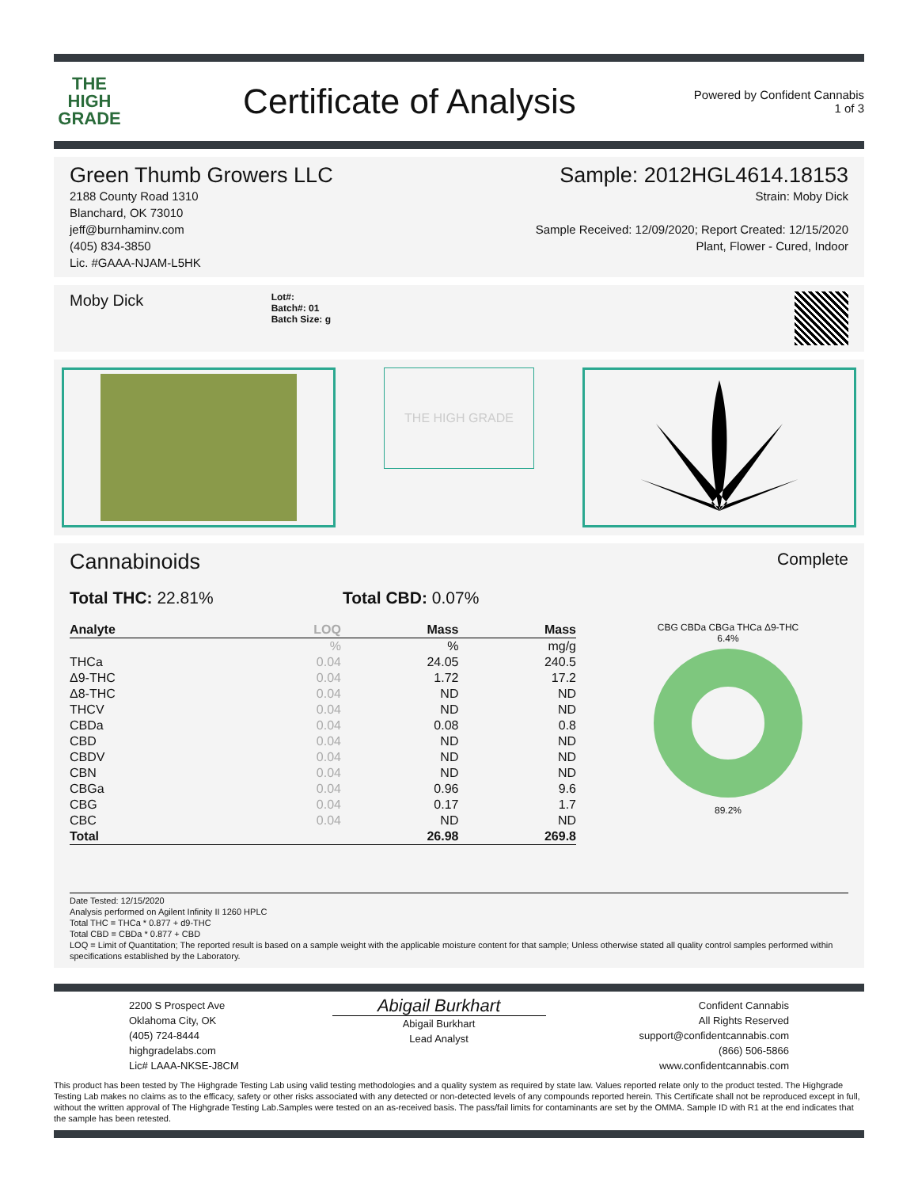THE
HIGH
GRADE
Certificate of Analysis
Powered by Confident Cannabis
1 of 3
Green Thumb Growers LLC
2188 County Road 1310
Blanchard, OK 73010
jeff@burnhaminv.com
(405) 834-3850
Lic. #GAAA-NJAM-L5HK
Sample: 2012HGL4614.18153
Strain: Moby Dick
Sample Received: 12/09/2020; Report Created: 12/15/2020
Plant, Flower - Cured, Indoor
Moby Dick
Lot#:
Batch#: 01
Batch Size: g
THE HIGH GRADE
Cannabinoids
Complete
Total THC: 22.81% Total CBD: 0.07%
| Analyte | LOQ | Mass | Mass |
| --- | --- | --- | --- |
| | % | % | mg/g |
| THCa | 0.04 | 24.05 | 240.5 |
| Δ9-THC | 0.04 | 1.72 | 17.2 |
| Δ8-THC | 0.04 | ND | ND |
| THCV | 0.04 | ND | ND |
| CBDa | 0.04 | 0.08 | 0.8 |
| CBD | 0.04 | ND | ND |
| CBDV | 0.04 | ND | ND |
| CBN | 0.04 | ND | ND |
| CBGa | 0.04 | 0.96 | 9.6 |
| CBG | 0.04 | 0.17 | 1.7 |
| CBC | 0.04 | ND | ND |
| Total | | 26.98 | 269.8 |
CBG CBDa CBGa THCa Δ9-THC
6.4%
89.2%
Date Tested: 12/15/2020
Analysis performed on Agilent Infinity II 1260 HPLC
Total THC = THCa * 0.877 + d9-THC
Total CBD = CBDa * 0.877 + CBD
LOQ = Limit of Quantitation; The reported result is based on a sample weight with the applicable moisture content for that sample; Unless otherwise stated all quality control samples performed within specifications established by the Laboratory.
2200 S Prospect Ave
Oklahoma City, OK
(405) 724-8444
highgradelabs.com
Lic# LAAA-NKSE-J8CM
Abigail Burkhart
Abigail Burkhart
Lead Analyst
Confident Cannabis
All Rights Reserved
support@confidentcannabis.com
(866) 506-5866
www.confidentcannabis.com
This product has been tested by The Highgrade Testing Lab using valid testing methodologies and a quality system as required by state law. Values reported relate only to the product tested. The Highgrade Testing Lab makes no claims as to the efficacy, safety or other risks associated with any detected or non-detected levels of any compounds reported herein. This Certificate shall not be reproduced except in full, without the written approval of The Highgrade Testing Lab.Samples were tested on an as-received basis. The pass/fail limits for contaminants are set by the OMMA. Sample ID with R1 at the end indicates that the sample has been retested.